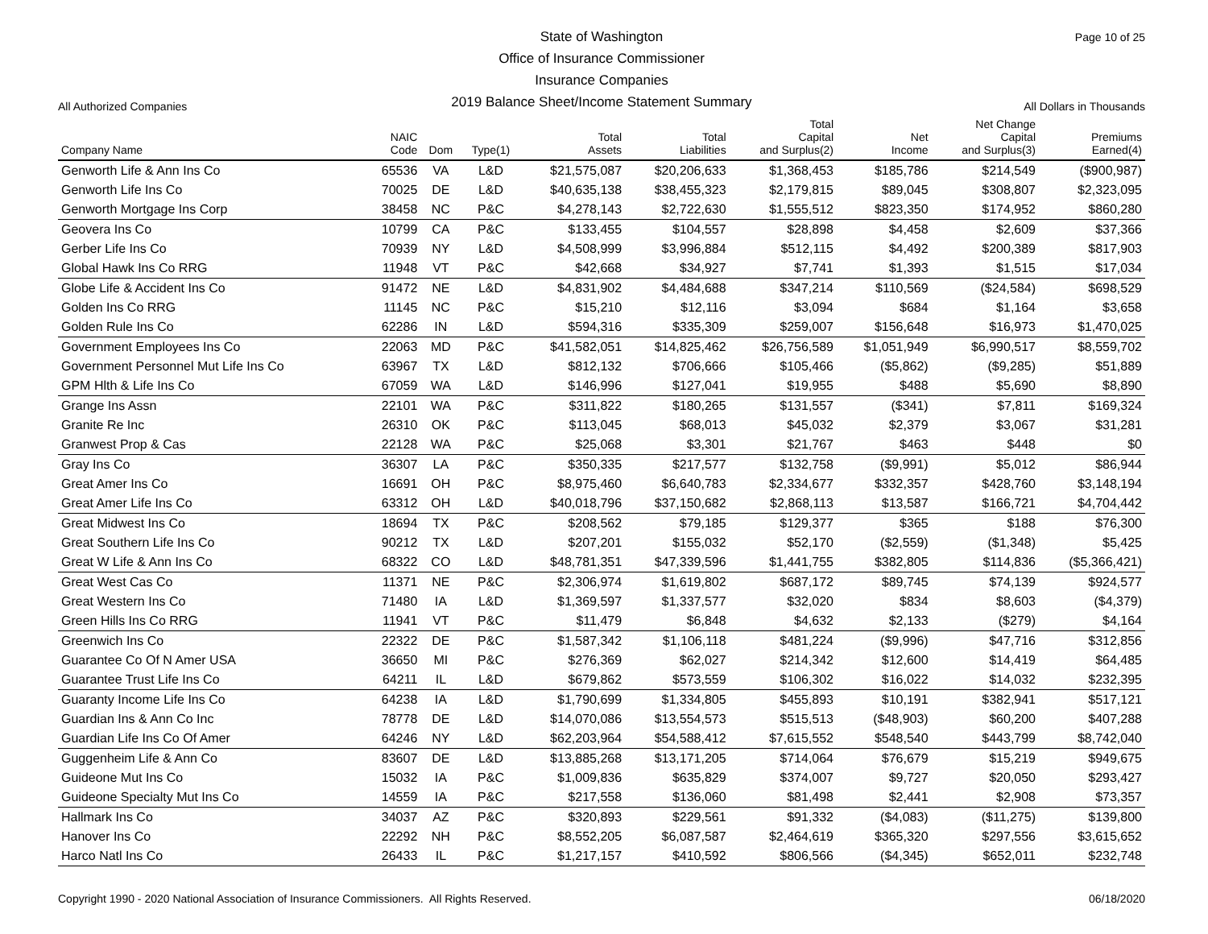Page 10 of 25
All Authorized Companies
State of Washington
Office of Insurance Commissioner
Insurance Companies
2019 Balance Sheet/Income Statement Summary
All Dollars in Thousands
| Company Name | NAIC Code | Dom | Type(1) | Total Assets | Total Liabilities | Total Capital and Surplus(2) | Net Income | Net Change Capital and Surplus(3) | Premiums Earned(4) |
| --- | --- | --- | --- | --- | --- | --- | --- | --- | --- |
| Genworth Life & Ann Ins Co | 65536 | VA | L&D | $21,575,087 | $20,206,633 | $1,368,453 | $185,786 | $214,549 | ($900,987) |
| Genworth Life Ins Co | 70025 | DE | L&D | $40,635,138 | $38,455,323 | $2,179,815 | $89,045 | $308,807 | $2,323,095 |
| Genworth Mortgage Ins Corp | 38458 | NC | P&C | $4,278,143 | $2,722,630 | $1,555,512 | $823,350 | $174,952 | $860,280 |
| Geovera Ins Co | 10799 | CA | P&C | $133,455 | $104,557 | $28,898 | $4,458 | $2,609 | $37,366 |
| Gerber Life Ins Co | 70939 | NY | L&D | $4,508,999 | $3,996,884 | $512,115 | $4,492 | $200,389 | $817,903 |
| Global Hawk Ins Co RRG | 11948 | VT | P&C | $42,668 | $34,927 | $7,741 | $1,393 | $1,515 | $17,034 |
| Globe Life & Accident Ins Co | 91472 | NE | L&D | $4,831,902 | $4,484,688 | $347,214 | $110,569 | ($24,584) | $698,529 |
| Golden Ins Co RRG | 11145 | NC | P&C | $15,210 | $12,116 | $3,094 | $684 | $1,164 | $3,658 |
| Golden Rule Ins Co | 62286 | IN | L&D | $594,316 | $335,309 | $259,007 | $156,648 | $16,973 | $1,470,025 |
| Government Employees Ins Co | 22063 | MD | P&C | $41,582,051 | $14,825,462 | $26,756,589 | $1,051,949 | $6,990,517 | $8,559,702 |
| Government Personnel Mut Life Ins Co | 63967 | TX | L&D | $812,132 | $706,666 | $105,466 | ($5,862) | ($9,285) | $51,889 |
| GPM Hlth & Life Ins Co | 67059 | WA | L&D | $146,996 | $127,041 | $19,955 | $488 | $5,690 | $8,890 |
| Grange Ins Assn | 22101 | WA | P&C | $311,822 | $180,265 | $131,557 | ($341) | $7,811 | $169,324 |
| Granite Re Inc | 26310 | OK | P&C | $113,045 | $68,013 | $45,032 | $2,379 | $3,067 | $31,281 |
| Granwest Prop & Cas | 22128 | WA | P&C | $25,068 | $3,301 | $21,767 | $463 | $448 | $0 |
| Gray Ins Co | 36307 | LA | P&C | $350,335 | $217,577 | $132,758 | ($9,991) | $5,012 | $86,944 |
| Great Amer Ins Co | 16691 | OH | P&C | $8,975,460 | $6,640,783 | $2,334,677 | $332,357 | $428,760 | $3,148,194 |
| Great Amer Life Ins Co | 63312 | OH | L&D | $40,018,796 | $37,150,682 | $2,868,113 | $13,587 | $166,721 | $4,704,442 |
| Great Midwest Ins Co | 18694 | TX | P&C | $208,562 | $79,185 | $129,377 | $365 | $188 | $76,300 |
| Great Southern Life Ins Co | 90212 | TX | L&D | $207,201 | $155,032 | $52,170 | ($2,559) | ($1,348) | $5,425 |
| Great W Life & Ann Ins Co | 68322 | CO | L&D | $48,781,351 | $47,339,596 | $1,441,755 | $382,805 | $114,836 | ($5,366,421) |
| Great West Cas Co | 11371 | NE | P&C | $2,306,974 | $1,619,802 | $687,172 | $89,745 | $74,139 | $924,577 |
| Great Western Ins Co | 71480 | IA | L&D | $1,369,597 | $1,337,577 | $32,020 | $834 | $8,603 | ($4,379) |
| Green Hills Ins Co RRG | 11941 | VT | P&C | $11,479 | $6,848 | $4,632 | $2,133 | ($279) | $4,164 |
| Greenwich Ins Co | 22322 | DE | P&C | $1,587,342 | $1,106,118 | $481,224 | ($9,996) | $47,716 | $312,856 |
| Guarantee Co Of N Amer USA | 36650 | MI | P&C | $276,369 | $62,027 | $214,342 | $12,600 | $14,419 | $64,485 |
| Guarantee Trust Life Ins Co | 64211 | IL | L&D | $679,862 | $573,559 | $106,302 | $16,022 | $14,032 | $232,395 |
| Guaranty Income Life Ins Co | 64238 | IA | L&D | $1,790,699 | $1,334,805 | $455,893 | $10,191 | $382,941 | $517,121 |
| Guardian Ins & Ann Co Inc | 78778 | DE | L&D | $14,070,086 | $13,554,573 | $515,513 | ($48,903) | $60,200 | $407,288 |
| Guardian Life Ins Co Of Amer | 64246 | NY | L&D | $62,203,964 | $54,588,412 | $7,615,552 | $548,540 | $443,799 | $8,742,040 |
| Guggenheim Life & Ann Co | 83607 | DE | L&D | $13,885,268 | $13,171,205 | $714,064 | $76,679 | $15,219 | $949,675 |
| Guideone Mut Ins Co | 15032 | IA | P&C | $1,009,836 | $635,829 | $374,007 | $9,727 | $20,050 | $293,427 |
| Guideone Specialty Mut Ins Co | 14559 | IA | P&C | $217,558 | $136,060 | $81,498 | $2,441 | $2,908 | $73,357 |
| Hallmark Ins Co | 34037 | AZ | P&C | $320,893 | $229,561 | $91,332 | ($4,083) | ($11,275) | $139,800 |
| Hanover Ins Co | 22292 | NH | P&C | $8,552,205 | $6,087,587 | $2,464,619 | $365,320 | $297,556 | $3,615,652 |
| Harco Natl Ins Co | 26433 | IL | P&C | $1,217,157 | $410,592 | $806,566 | ($4,345) | $652,011 | $232,748 |
Copyright 1990 - 2020 National Association of Insurance Commissioners. All Rights Reserved. 06/18/2020